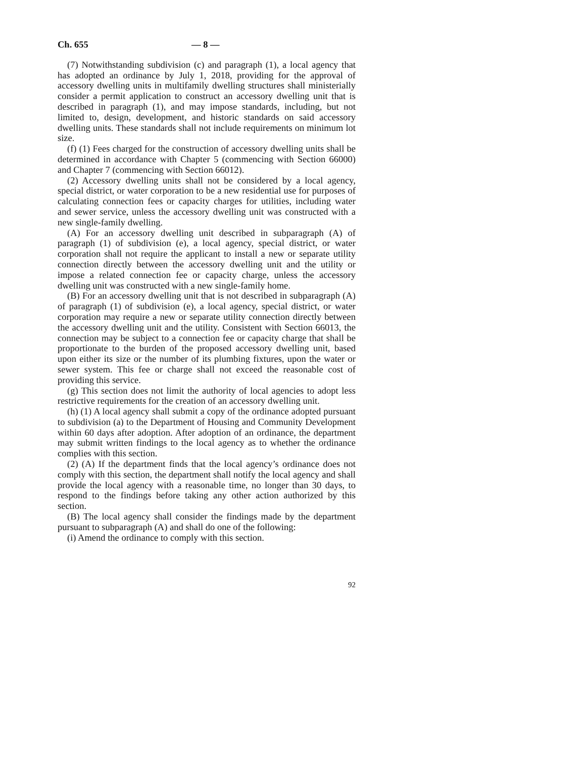Ch. 655 — 8 —
(7) Notwithstanding subdivision (c) and paragraph (1), a local agency that has adopted an ordinance by July 1, 2018, providing for the approval of accessory dwelling units in multifamily dwelling structures shall ministerially consider a permit application to construct an accessory dwelling unit that is described in paragraph (1), and may impose standards, including, but not limited to, design, development, and historic standards on said accessory dwelling units. These standards shall not include requirements on minimum lot size.
(f) (1) Fees charged for the construction of accessory dwelling units shall be determined in accordance with Chapter 5 (commencing with Section 66000) and Chapter 7 (commencing with Section 66012).
(2) Accessory dwelling units shall not be considered by a local agency, special district, or water corporation to be a new residential use for purposes of calculating connection fees or capacity charges for utilities, including water and sewer service, unless the accessory dwelling unit was constructed with a new single-family dwelling.
(A) For an accessory dwelling unit described in subparagraph (A) of paragraph (1) of subdivision (e), a local agency, special district, or water corporation shall not require the applicant to install a new or separate utility connection directly between the accessory dwelling unit and the utility or impose a related connection fee or capacity charge, unless the accessory dwelling unit was constructed with a new single-family home.
(B) For an accessory dwelling unit that is not described in subparagraph (A) of paragraph (1) of subdivision (e), a local agency, special district, or water corporation may require a new or separate utility connection directly between the accessory dwelling unit and the utility. Consistent with Section 66013, the connection may be subject to a connection fee or capacity charge that shall be proportionate to the burden of the proposed accessory dwelling unit, based upon either its size or the number of its plumbing fixtures, upon the water or sewer system. This fee or charge shall not exceed the reasonable cost of providing this service.
(g) This section does not limit the authority of local agencies to adopt less restrictive requirements for the creation of an accessory dwelling unit.
(h) (1) A local agency shall submit a copy of the ordinance adopted pursuant to subdivision (a) to the Department of Housing and Community Development within 60 days after adoption. After adoption of an ordinance, the department may submit written findings to the local agency as to whether the ordinance complies with this section.
(2) (A) If the department finds that the local agency’s ordinance does not comply with this section, the department shall notify the local agency and shall provide the local agency with a reasonable time, no longer than 30 days, to respond to the findings before taking any other action authorized by this section.
(B) The local agency shall consider the findings made by the department pursuant to subparagraph (A) and shall do one of the following:
(i) Amend the ordinance to comply with this section.
92